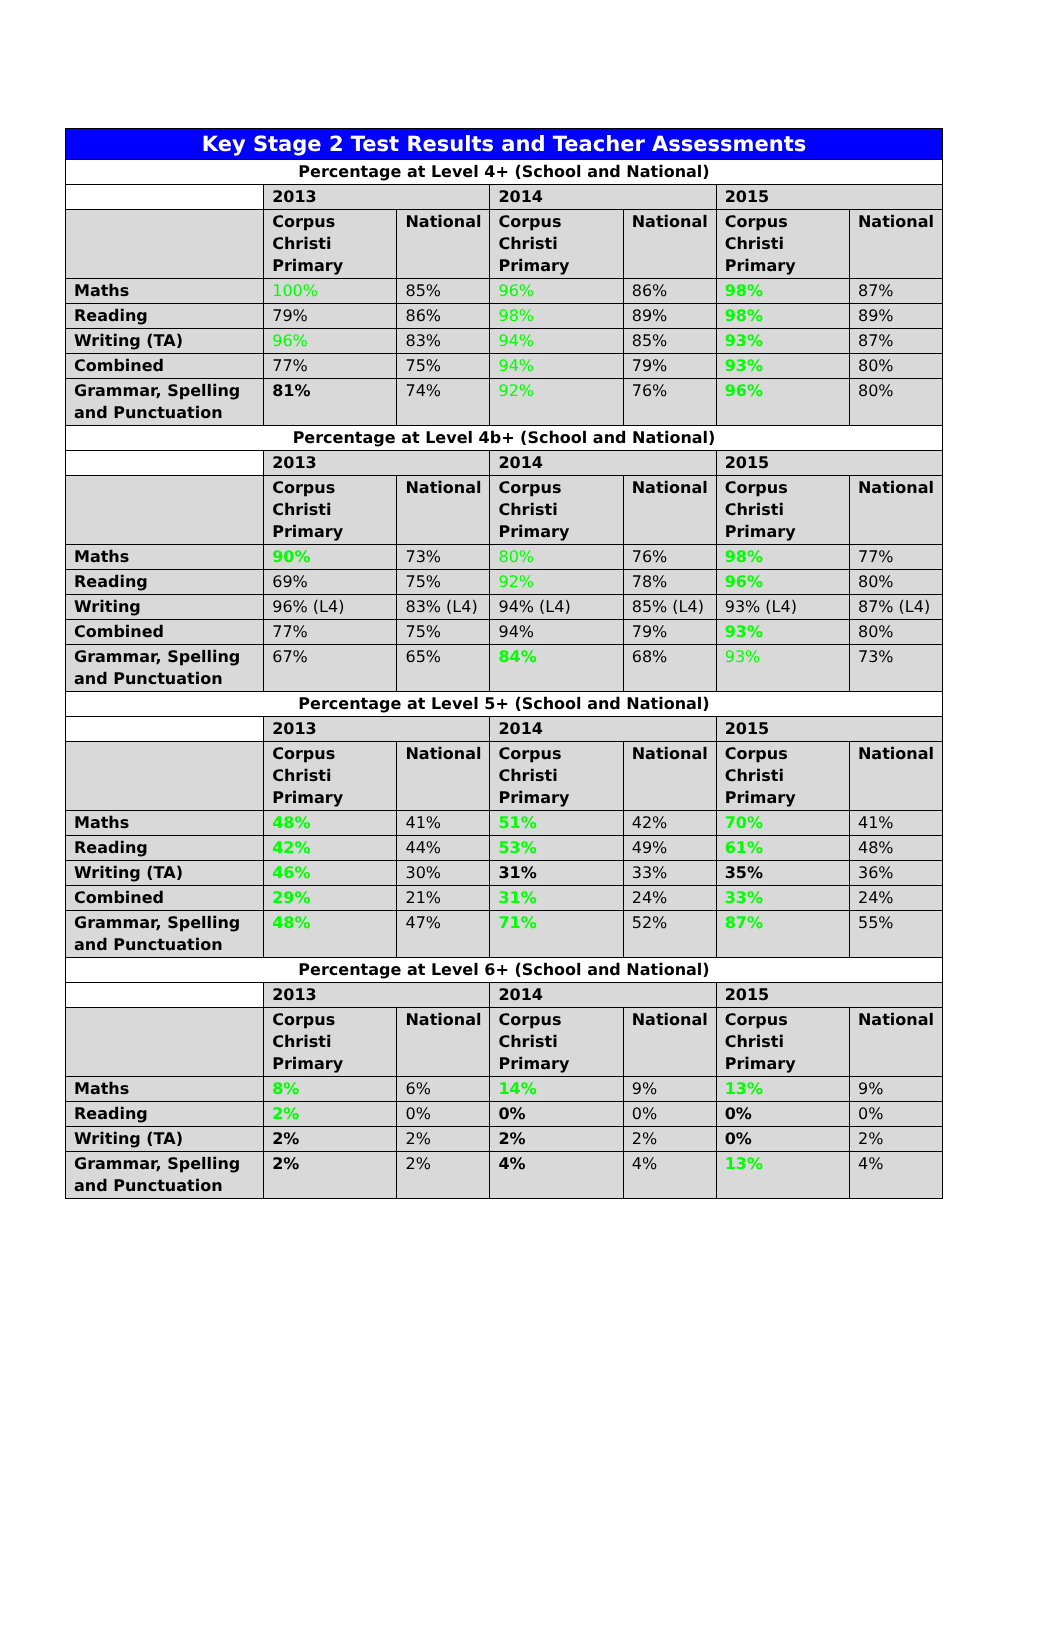| Key Stage 2 Test Results and Teacher Assessments | | | | | | |
| --- | --- | --- | --- | --- | --- | --- |
| Percentage at Level 4+ (School and National) | | | | | | |
| | 2013 | | 2014 | | 2015 | |
| | Corpus Christi Primary | National | Corpus Christi Primary | National | Corpus Christi Primary | National |
| Maths | 100% | 85% | 96% | 86% | 98% | 87% |
| Reading | 79% | 86% | 98% | 89% | 98% | 89% |
| Writing (TA) | 96% | 83% | 94% | 85% | 93% | 87% |
| Combined | 77% | 75% | 94% | 79% | 93% | 80% |
| Grammar, Spelling and Punctuation | 81% | 74% | 92% | 76% | 96% | 80% |
| Percentage at Level 4b+ (School and National) | | | | | | |
| | 2013 | | 2014 | | 2015 | |
| | Corpus Christi Primary | National | Corpus Christi Primary | National | Corpus Christi Primary | National |
| Maths | 90% | 73% | 80% | 76% | 98% | 77% |
| Reading | 69% | 75% | 92% | 78% | 96% | 80% |
| Writing | 96% (L4) | 83% (L4) | 94% (L4) | 85% (L4) | 93% (L4) | 87% (L4) |
| Combined | 77% | 75% | 94% | 79% | 93% | 80% |
| Grammar, Spelling and Punctuation | 67% | 65% | 84% | 68% | 93% | 73% |
| Percentage at Level 5+ (School and National) | | | | | | |
| | 2013 | | 2014 | | 2015 | |
| | Corpus Christi Primary | National | Corpus Christi Primary | National | Corpus Christi Primary | National |
| Maths | 48% | 41% | 51% | 42% | 70% | 41% |
| Reading | 42% | 44% | 53% | 49% | 61% | 48% |
| Writing (TA) | 46% | 30% | 31% | 33% | 35% | 36% |
| Combined | 29% | 21% | 31% | 24% | 33% | 24% |
| Grammar, Spelling and Punctuation | 48% | 47% | 71% | 52% | 87% | 55% |
| Percentage at Level 6+ (School and National) | | | | | | |
| | 2013 | | 2014 | | 2015 | |
| | Corpus Christi Primary | National | Corpus Christi Primary | National | Corpus Christi Primary | National |
| Maths | 8% | 6% | 14% | 9% | 13% | 9% |
| Reading | 2% | 0% | 0% | 0% | 0% | 0% |
| Writing (TA) | 2% | 2% | 2% | 2% | 0% | 2% |
| Grammar, Spelling and Punctuation | 2% | 2% | 4% | 4% | 13% | 4% |